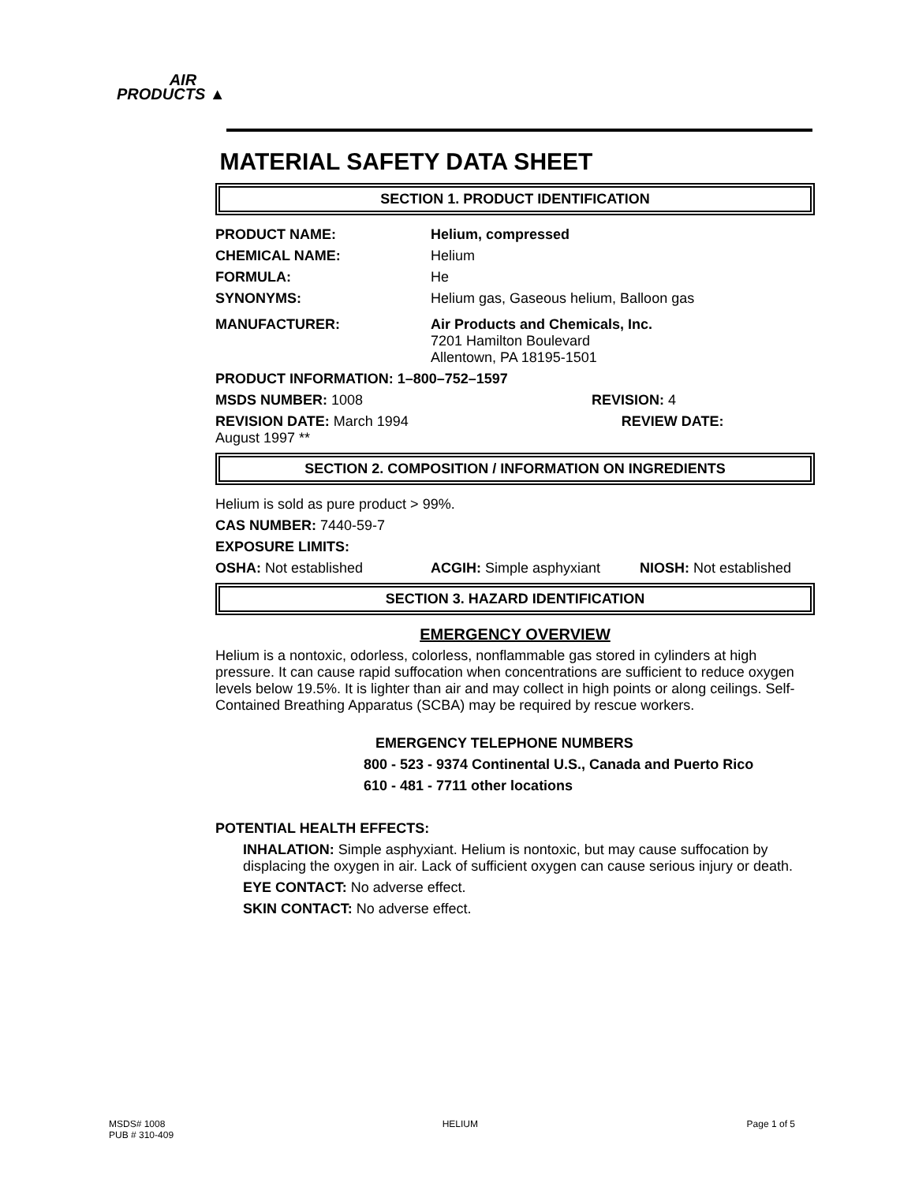AIR
PRODUCTS ▲
MATERIAL SAFETY DATA SHEET
SECTION 1. PRODUCT IDENTIFICATION
PRODUCT NAME: Helium, compressed
CHEMICAL NAME: Helium
FORMULA: He
SYNONYMS: Helium gas, Gaseous helium, Balloon gas
MANUFACTURER: Air Products and Chemicals, Inc.
7201 Hamilton Boulevard
Allentown, PA 18195-1501
PRODUCT INFORMATION: 1–800–752–1597
MSDS NUMBER: 1008 REVISION: 4
REVISION DATE: March 1994 REVIEW DATE:
August 1997 **
SECTION 2. COMPOSITION / INFORMATION ON INGREDIENTS
Helium is sold as pure product > 99%.
CAS NUMBER: 7440-59-7
EXPOSURE LIMITS:
OSHA: Not established ACGIH: Simple asphyxiant NIOSH: Not established
SECTION 3. HAZARD IDENTIFICATION
EMERGENCY OVERVIEW
Helium is a nontoxic, odorless, colorless, nonflammable gas stored in cylinders at high pressure. It can cause rapid suffocation when concentrations are sufficient to reduce oxygen levels below 19.5%. It is lighter than air and may collect in high points or along ceilings. Self-Contained Breathing Apparatus (SCBA) may be required by rescue workers.
EMERGENCY TELEPHONE NUMBERS
800 - 523 - 9374 Continental U.S., Canada and Puerto Rico
610 - 481 - 7711 other locations
POTENTIAL HEALTH EFFECTS:
INHALATION: Simple asphyxiant. Helium is nontoxic, but may cause suffocation by displacing the oxygen in air. Lack of sufficient oxygen can cause serious injury or death.
EYE CONTACT: No adverse effect.
SKIN CONTACT: No adverse effect.
MSDS# 1008
PUB # 310-409 HELIUM Page 1 of 5